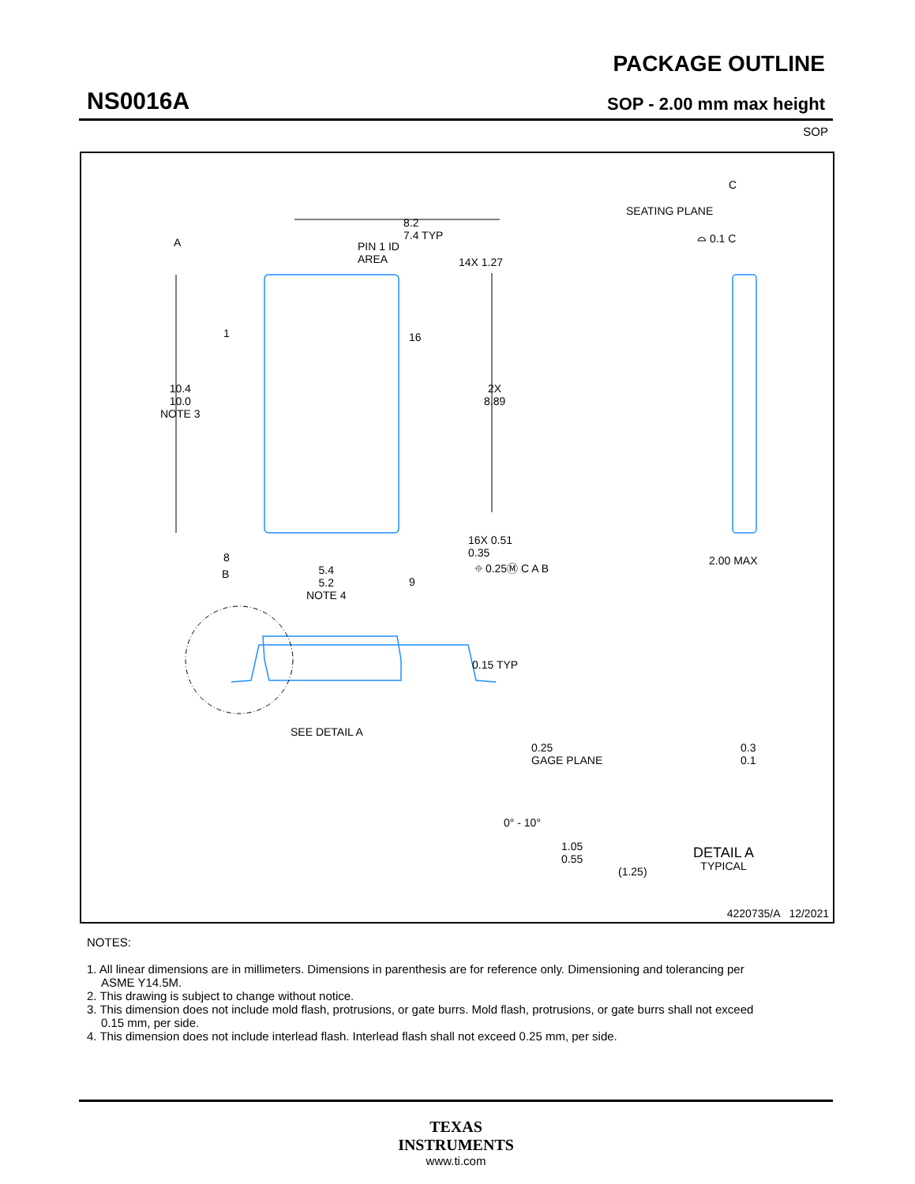NS0016A
PACKAGE OUTLINE
SOP - 2.00 mm max height
SOP
8.2
7.4 TYP
PIN 1 ID
AREA
A
1
8
14X 1.27
16
9
10.4
10.0
NOTE 3
2X
8.89
B
5.4
5.2
NOTE 4
16X 0.51
0.35
⌖ 0.25Ⓜ C A B
C
SEATING PLANE
⌓ 0.1 C
2.00 MAX
0.15 TYP
SEE DETAIL A
0.25
GAGE PLANE
0.3
0.1
0° - 10°
1.05
0.55
(1.25)
DETAIL A
TYPICAL
4220735/A 12/2021
NOTES:
1. All linear dimensions are in millimeters. Dimensions in parenthesis are for reference only. Dimensioning and tolerancing per ASME Y14.5M.
2. This drawing is subject to change without notice.
3. This dimension does not include mold flash, protrusions, or gate burrs. Mold flash, protrusions, or gate burrs shall not exceed 0.15 mm, per side.
4. This dimension does not include interlead flash. Interlead flash shall not exceed 0.25 mm, per side.
TEXAS
INSTRUMENTS
www.ti.com